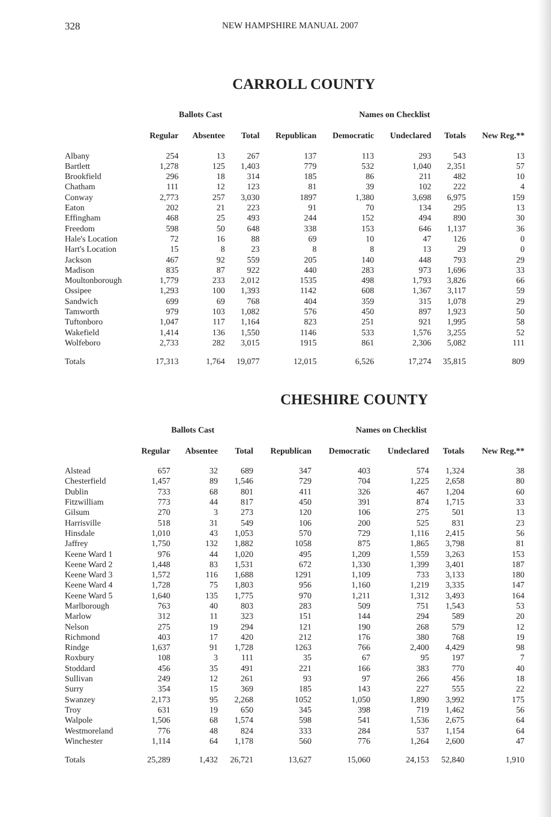328 NEW HAMPSHIRE MANUAL 2007
CARROLL COUNTY
| | Ballots Cast | | | Names on Checklist | | | | | |
| --- | --- | --- | --- | --- | --- | --- | --- | --- | --- |
| | Regular | Absentee | Total | Republican | Democratic | Undeclared | Totals | New Reg.** | |
| Albany | 254 | 13 | 267 | 137 | 113 | 293 | 543 | 13 | |
| Bartlett | 1,278 | 125 | 1,403 | 779 | 532 | 1,040 | 2,351 | 57 | |
| Brookfield | 296 | 18 | 314 | 185 | 86 | 211 | 482 | 10 | |
| Chatham | 111 | 12 | 123 | 81 | 39 | 102 | 222 | 4 | |
| Conway | 2,773 | 257 | 3,030 | 1897 | 1,380 | 3,698 | 6,975 | 159 | |
| Eaton | 202 | 21 | 223 | 91 | 70 | 134 | 295 | 13 | |
| Effingham | 468 | 25 | 493 | 244 | 152 | 494 | 890 | 30 | |
| Freedom | 598 | 50 | 648 | 338 | 153 | 646 | 1,137 | 36 | |
| Hale's Location | 72 | 16 | 88 | 69 | 10 | 47 | 126 | 0 | |
| Hart's Location | 15 | 8 | 23 | 8 | 8 | 13 | 29 | 0 | |
| Jackson | 467 | 92 | 559 | 205 | 140 | 448 | 793 | 29 | |
| Madison | 835 | 87 | 922 | 440 | 283 | 973 | 1,696 | 33 | |
| Moultonborough | 1,779 | 233 | 2,012 | 1535 | 498 | 1,793 | 3,826 | 66 | |
| Ossipee | 1,293 | 100 | 1,393 | 1142 | 608 | 1,367 | 3,117 | 59 | |
| Sandwich | 699 | 69 | 768 | 404 | 359 | 315 | 1,078 | 29 | |
| Tamworth | 979 | 103 | 1,082 | 576 | 450 | 897 | 1,923 | 50 | |
| Tuftonboro | 1,047 | 117 | 1,164 | 823 | 251 | 921 | 1,995 | 58 | |
| Wakefield | 1,414 | 136 | 1,550 | 1146 | 533 | 1,576 | 3,255 | 52 | |
| Wolfeboro | 2,733 | 282 | 3,015 | 1915 | 861 | 2,306 | 5,082 | 111 | |
| Totals | 17,313 | 1,764 | 19,077 | 12,015 | 6,526 | 17,274 | 35,815 | 809 | |
CHESHIRE COUNTY
| | Ballots Cast | | | Names on Checklist | | | | | |
| --- | --- | --- | --- | --- | --- | --- | --- | --- | --- |
| | Regular | Absentee | Total | Republican | Democratic | Undeclared | Totals | New Reg.** | |
| Alstead | 657 | 32 | 689 | 347 | 403 | 574 | 1,324 | 38 | |
| Chesterfield | 1,457 | 89 | 1,546 | 729 | 704 | 1,225 | 2,658 | 80 | |
| Dublin | 733 | 68 | 801 | 411 | 326 | 467 | 1,204 | 60 | |
| Fitzwilliam | 773 | 44 | 817 | 450 | 391 | 874 | 1,715 | 33 | |
| Gilsum | 270 | 3 | 273 | 120 | 106 | 275 | 501 | 13 | |
| Harrisville | 518 | 31 | 549 | 106 | 200 | 525 | 831 | 23 | |
| Hinsdale | 1,010 | 43 | 1,053 | 570 | 729 | 1,116 | 2,415 | 56 | |
| Jaffrey | 1,750 | 132 | 1,882 | 1058 | 875 | 1,865 | 3,798 | 81 | |
| Keene Ward 1 | 976 | 44 | 1,020 | 495 | 1,209 | 1,559 | 3,263 | 153 | |
| Keene Ward 2 | 1,448 | 83 | 1,531 | 672 | 1,330 | 1,399 | 3,401 | 187 | |
| Keene Ward 3 | 1,572 | 116 | 1,688 | 1291 | 1,109 | 733 | 3,133 | 180 | |
| Keene Ward 4 | 1,728 | 75 | 1,803 | 956 | 1,160 | 1,219 | 3,335 | 147 | |
| Keene Ward 5 | 1,640 | 135 | 1,775 | 970 | 1,211 | 1,312 | 3,493 | 164 | |
| Marlborough | 763 | 40 | 803 | 283 | 509 | 751 | 1,543 | 53 | |
| Marlow | 312 | 11 | 323 | 151 | 144 | 294 | 589 | 20 | |
| Nelson | 275 | 19 | 294 | 121 | 190 | 268 | 579 | 12 | |
| Richmond | 403 | 17 | 420 | 212 | 176 | 380 | 768 | 19 | |
| Rindge | 1,637 | 91 | 1,728 | 1263 | 766 | 2,400 | 4,429 | 98 | |
| Roxbury | 108 | 3 | 111 | 35 | 67 | 95 | 197 | 7 | |
| Stoddard | 456 | 35 | 491 | 221 | 166 | 383 | 770 | 40 | |
| Sullivan | 249 | 12 | 261 | 93 | 97 | 266 | 456 | 18 | |
| Surry | 354 | 15 | 369 | 185 | 143 | 227 | 555 | 22 | |
| Swanzey | 2,173 | 95 | 2,268 | 1052 | 1,050 | 1,890 | 3,992 | 175 | |
| Troy | 631 | 19 | 650 | 345 | 398 | 719 | 1,462 | 56 | |
| Walpole | 1,506 | 68 | 1,574 | 598 | 541 | 1,536 | 2,675 | 64 | |
| Westmoreland | 776 | 48 | 824 | 333 | 284 | 537 | 1,154 | 64 | |
| Winchester | 1,114 | 64 | 1,178 | 560 | 776 | 1,264 | 2,600 | 47 | |
| Totals | 25,289 | 1,432 | 26,721 | 13,627 | 15,060 | 24,153 | 52,840 | 1,910 | |